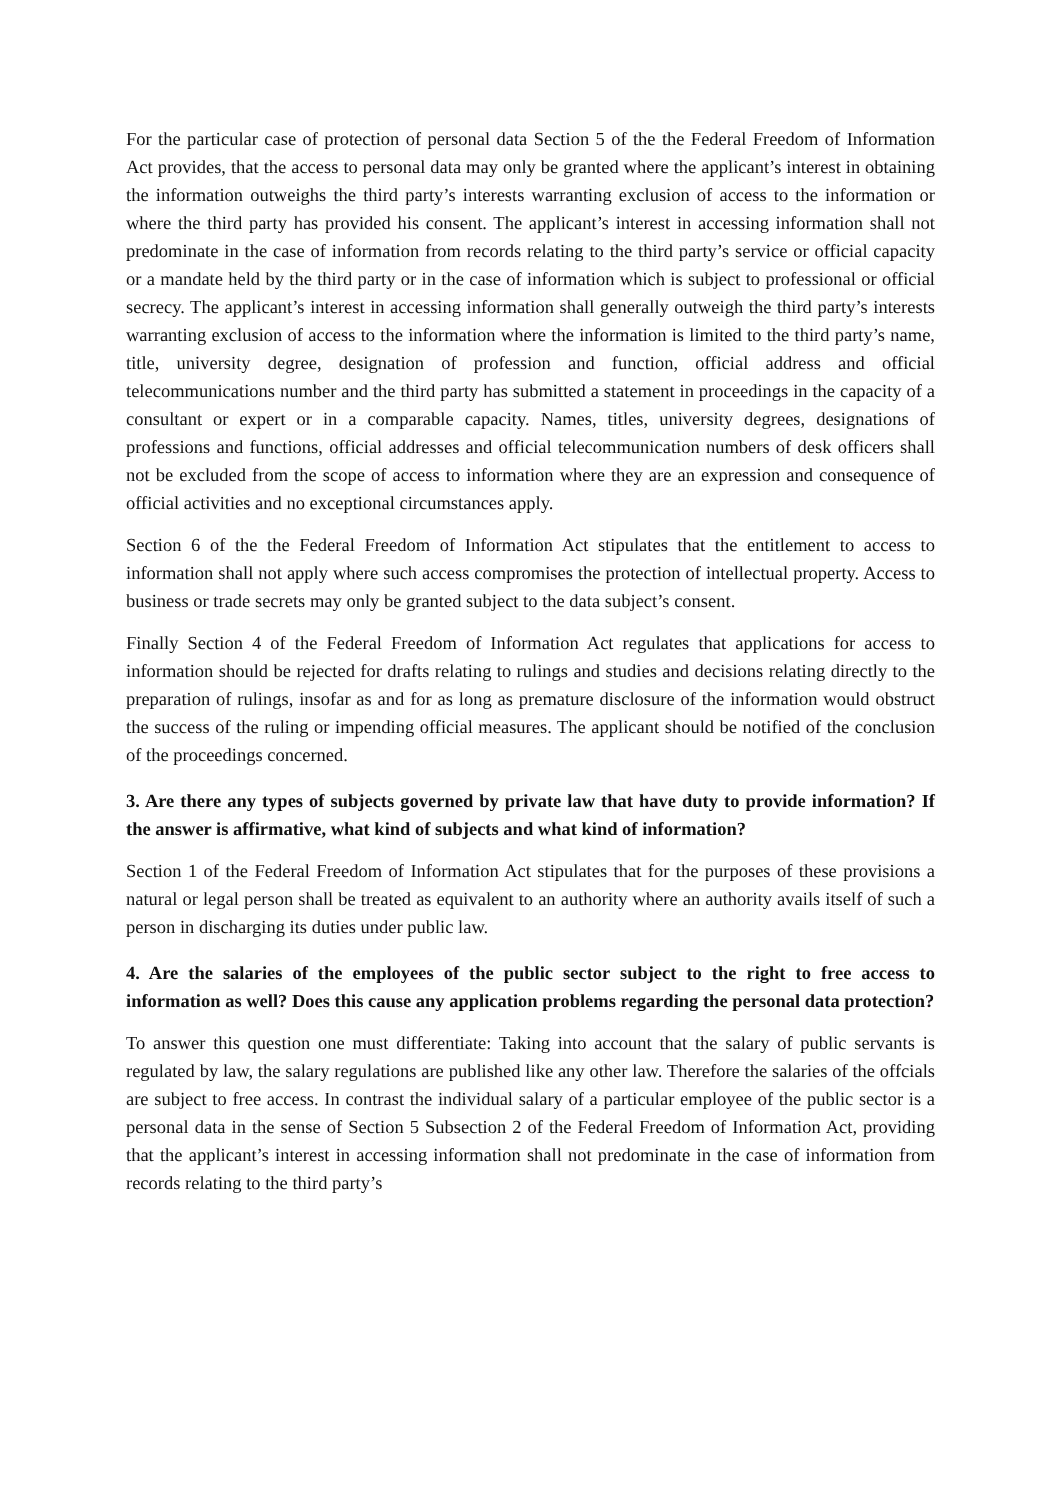For the particular case of protection of personal data Section 5 of the the Federal Freedom of Information Act provides, that the access to personal data may only be granted where the applicant’s interest in obtaining the information outweighs the third party’s interests warranting exclusion of access to the information or where the third party has provided his consent. The applicant’s interest in accessing information shall not predominate in the case of information from records relating to the third party’s service or official capacity or a mandate held by the third party or in the case of information which is subject to professional or official secrecy. The applicant’s interest in accessing information shall generally outweigh the third party’s interests warranting exclusion of access to the information where the information is limited to the third party’s name, title, university degree, designation of profession and function, official address and official telecommunications number and the third party has submitted a statement in proceedings in the capacity of a consultant or expert or in a comparable capacity. Names, titles, university degrees, designations of professions and functions, official addresses and official telecommunication numbers of desk officers shall not be excluded from the scope of access to information where they are an expression and consequence of official activities and no exceptional circumstances apply.
Section 6 of the the Federal Freedom of Information Act stipulates that the entitlement to access to information shall not apply where such access compromises the protection of intellectual property. Access to business or trade secrets may only be granted subject to the data subject’s consent.
Finally Section 4 of the Federal Freedom of Information Act regulates that applications for access to information should be rejected for drafts relating to rulings and studies and decisions relating directly to the preparation of rulings, insofar as and for as long as premature disclosure of the information would obstruct the success of the ruling or impending official measures. The applicant should be notified of the conclusion of the proceedings concerned.
3. Are there any types of subjects governed by private law that have duty to provide information? If the answer is affirmative, what kind of subjects and what kind of information?
Section 1 of the Federal Freedom of Information Act stipulates that for the purposes of these provisions a natural or legal person shall be treated as equivalent to an authority where an authority avails itself of such a person in discharging its duties under public law.
4. Are the salaries of the employees of the public sector subject to the right to free access to information as well? Does this cause any application problems regarding the personal data protection?
To answer this question one must differentiate: Taking into account that the salary of public servants is regulated by law, the salary regulations are published like any other law. Therefore the salaries of the offcials are subject to free access. In contrast the individual salary of a particular employee of the public sector is a personal data in the sense of Section 5 Subsection 2 of the Federal Freedom of Information Act, providing that the applicant’s interest in accessing information shall not predominate in the case of information from records relating to the third party’s